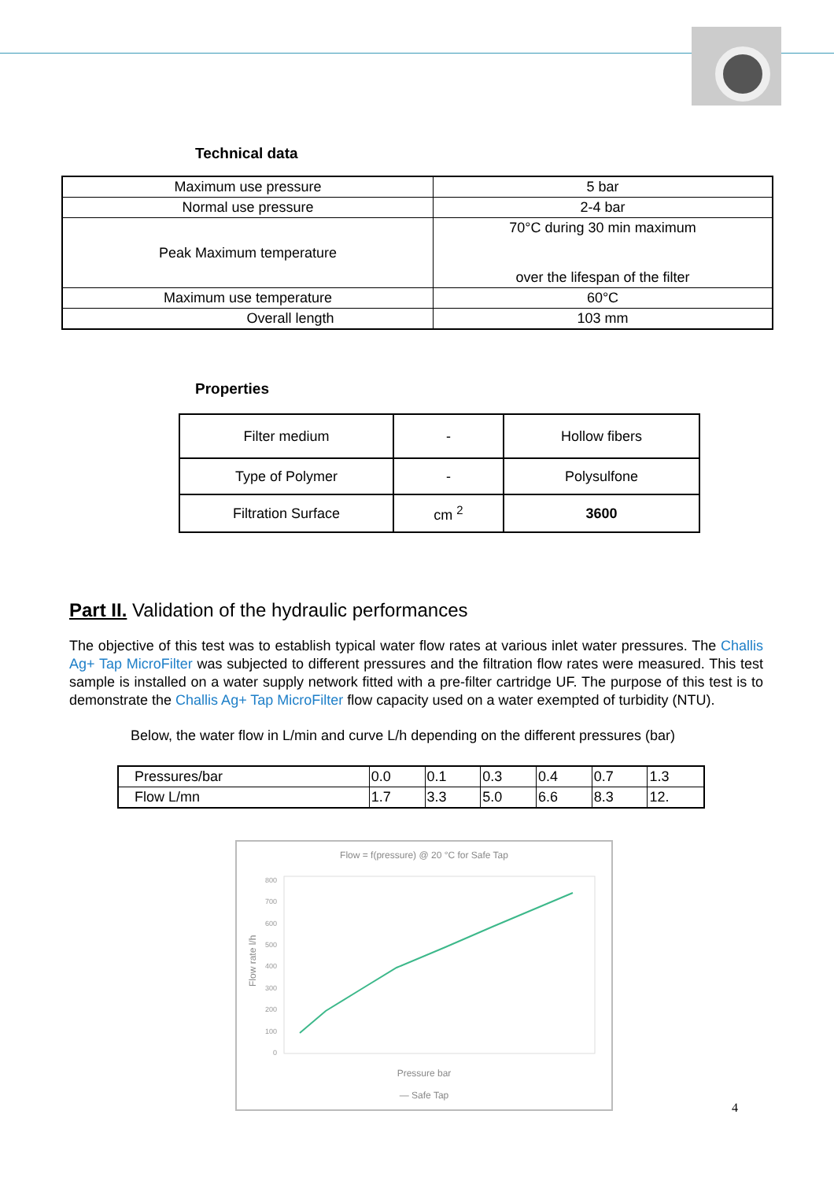Technical data
| Maximum use pressure | 5 bar |
| Normal use pressure | 2-4 bar |
| Peak Maximum temperature | 70°C during 30 min maximum over the lifespan of the filter |
| Maximum use temperature | 60°C |
| Overall length | 103 mm |
Properties
| Filter medium | - | Hollow fibers |
| Type of Polymer | - | Polysulfone |
| Filtration Surface | cm <sup>2</sup> | 3600 |
Part II. Validation of the hydraulic performances
The objective of this test was to establish typical water flow rates at various inlet water pressures. The Challis Ag+ Tap MicroFilter was subjected to different pressures and the filtration flow rates were measured. This test sample is installed on a water supply network fitted with a pre-filter cartridge UF. The purpose of this test is to demonstrate the Challis Ag+ Tap MicroFilter flow capacity used on a water exempted of turbidity (NTU).
Below, the water flow in L/min and curve L/h depending on the different pressures (bar)
| Pressures/bar | 0.0 | 0.1 | 0.3 | 0.4 | 0.7 | 1.3 |
| Flow L/mn | 1.7 | 3.3 | 5.0 | 6.6 | 8.3 | 12. |
Flow = f(pressure) @ 20 °C for Safe Tap
Flow rate l/h
800
700
600
500
400
300
200
100
0
Pressure bar
— Safe Tap
4